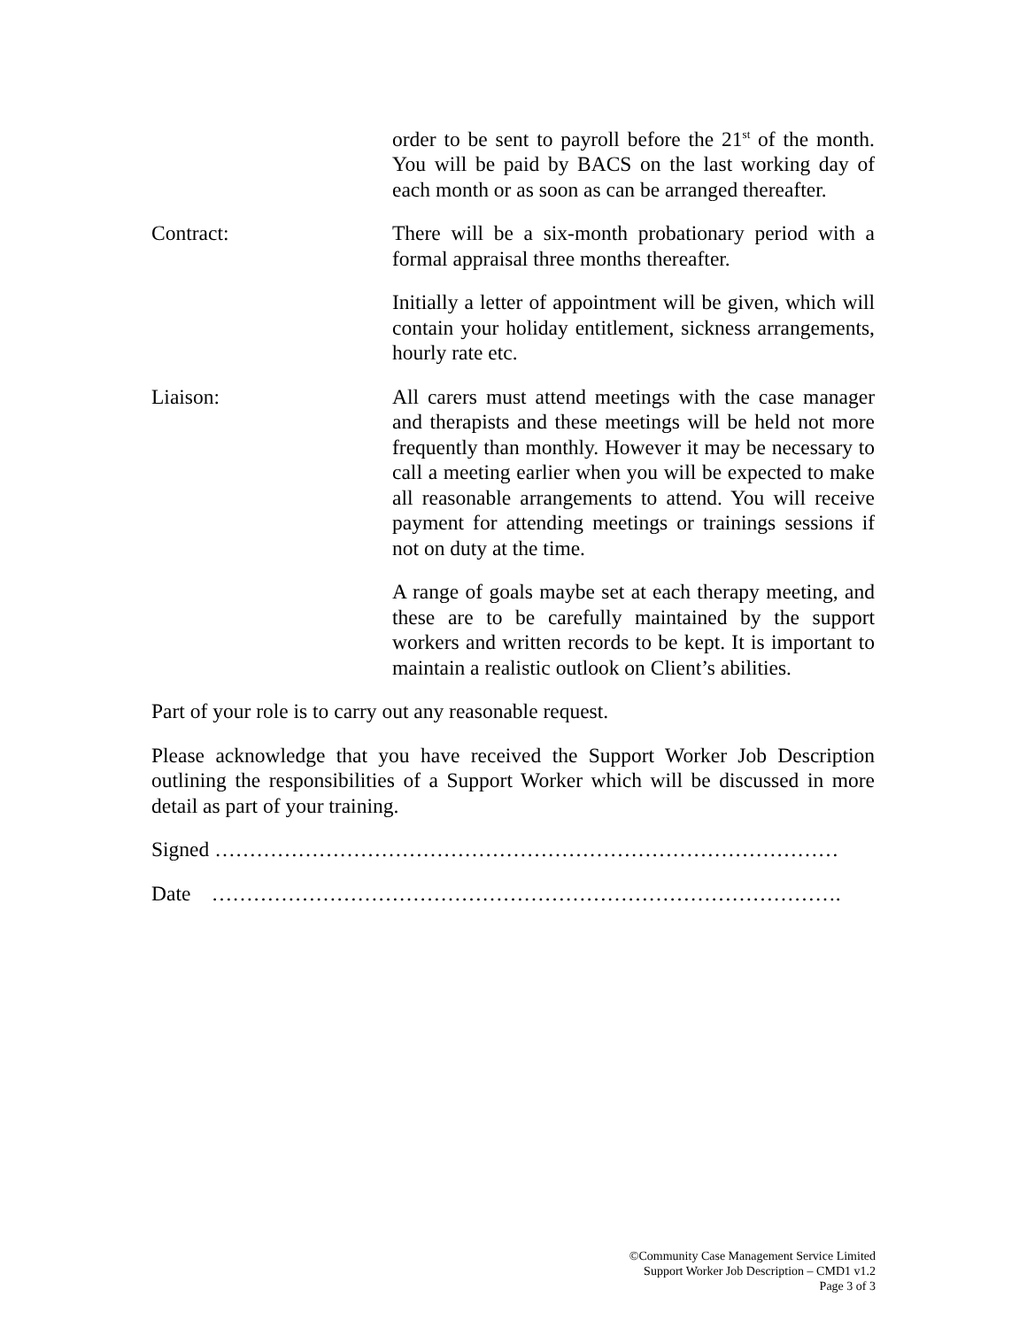order to be sent to payroll before the 21<sup>st</sup> of the month. You will be paid by BACS on the last working day of each month or as soon as can be arranged thereafter.
Contract: There will be a six-month probationary period with a formal appraisal three months thereafter.
Initially a letter of appointment will be given, which will contain your holiday entitlement, sickness arrangements, hourly rate etc.
Liaison: All carers must attend meetings with the case manager and therapists and these meetings will be held not more frequently than monthly. However it may be necessary to call a meeting earlier when you will be expected to make all reasonable arrangements to attend. You will receive payment for attending meetings or trainings sessions if not on duty at the time.
A range of goals maybe set at each therapy meeting, and these are to be carefully maintained by the support workers and written records to be kept. It is important to maintain a realistic outlook on Client’s abilities.
Part of your role is to carry out any reasonable request.
Please acknowledge that you have received the Support Worker Job Description outlining the responsibilities of a Support Worker which will be discussed in more detail as part of your training.
Signed ………………………………………………………………………………
Date ……………………………………………………………………………….
©Community Case Management Service Limited
Support Worker Job Description – CMD1 v1.2
Page 3 of 3